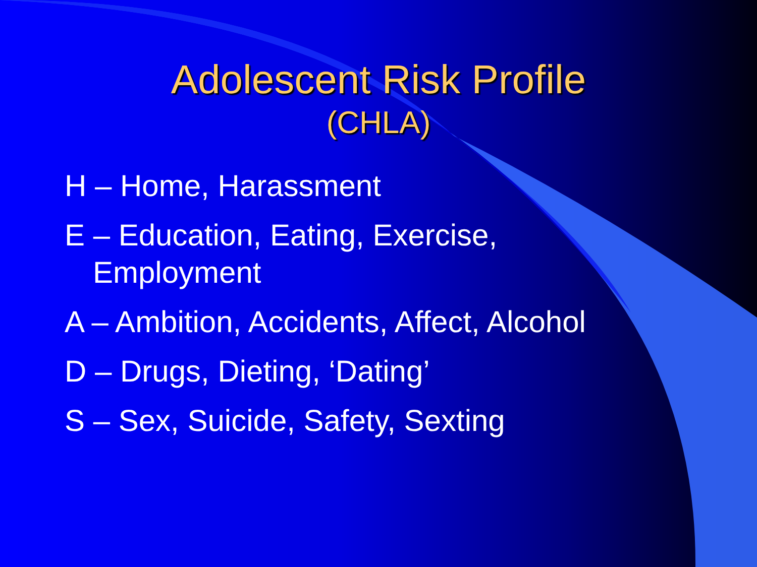Adolescent Risk Profile
(CHLA)
H – Home, Harassment
E – Education, Eating, Exercise, Employment
A – Ambition, Accidents, Affect, Alcohol
D – Drugs, Dieting, ‘Dating’
S – Sex, Suicide, Safety, Sexting